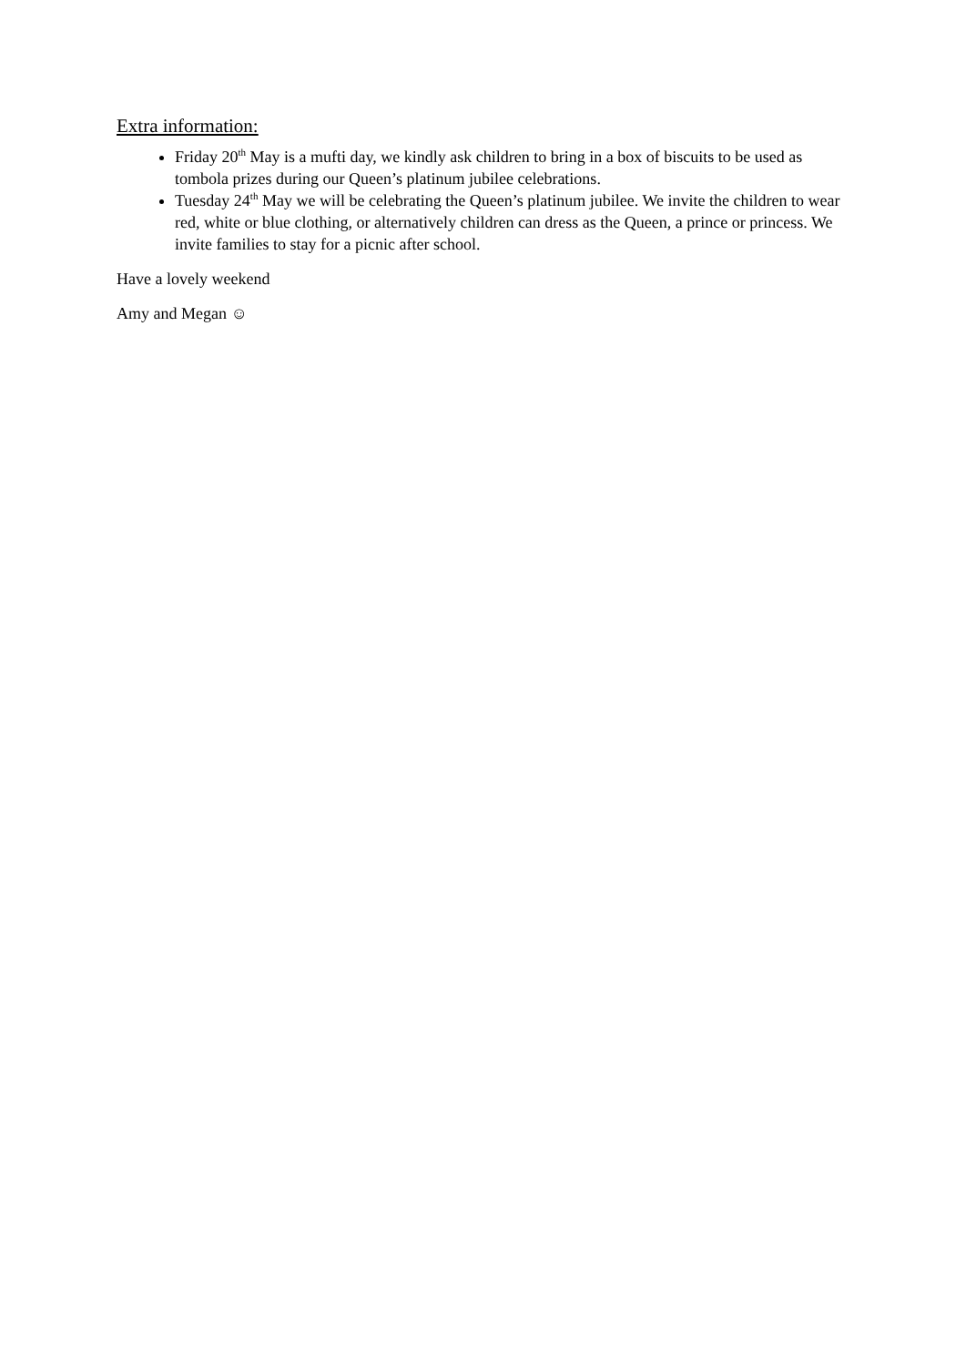Extra information:
Friday 20<sup>th</sup> May is a mufti day, we kindly ask children to bring in a box of biscuits to be used as tombola prizes during our Queen’s platinum jubilee celebrations.
Tuesday 24<sup>th</sup> May we will be celebrating the Queen’s platinum jubilee. We invite the children to wear red, white or blue clothing, or alternatively children can dress as the Queen, a prince or princess. We invite families to stay for a picnic after school.
Have a lovely weekend
Amy and Megan ☺